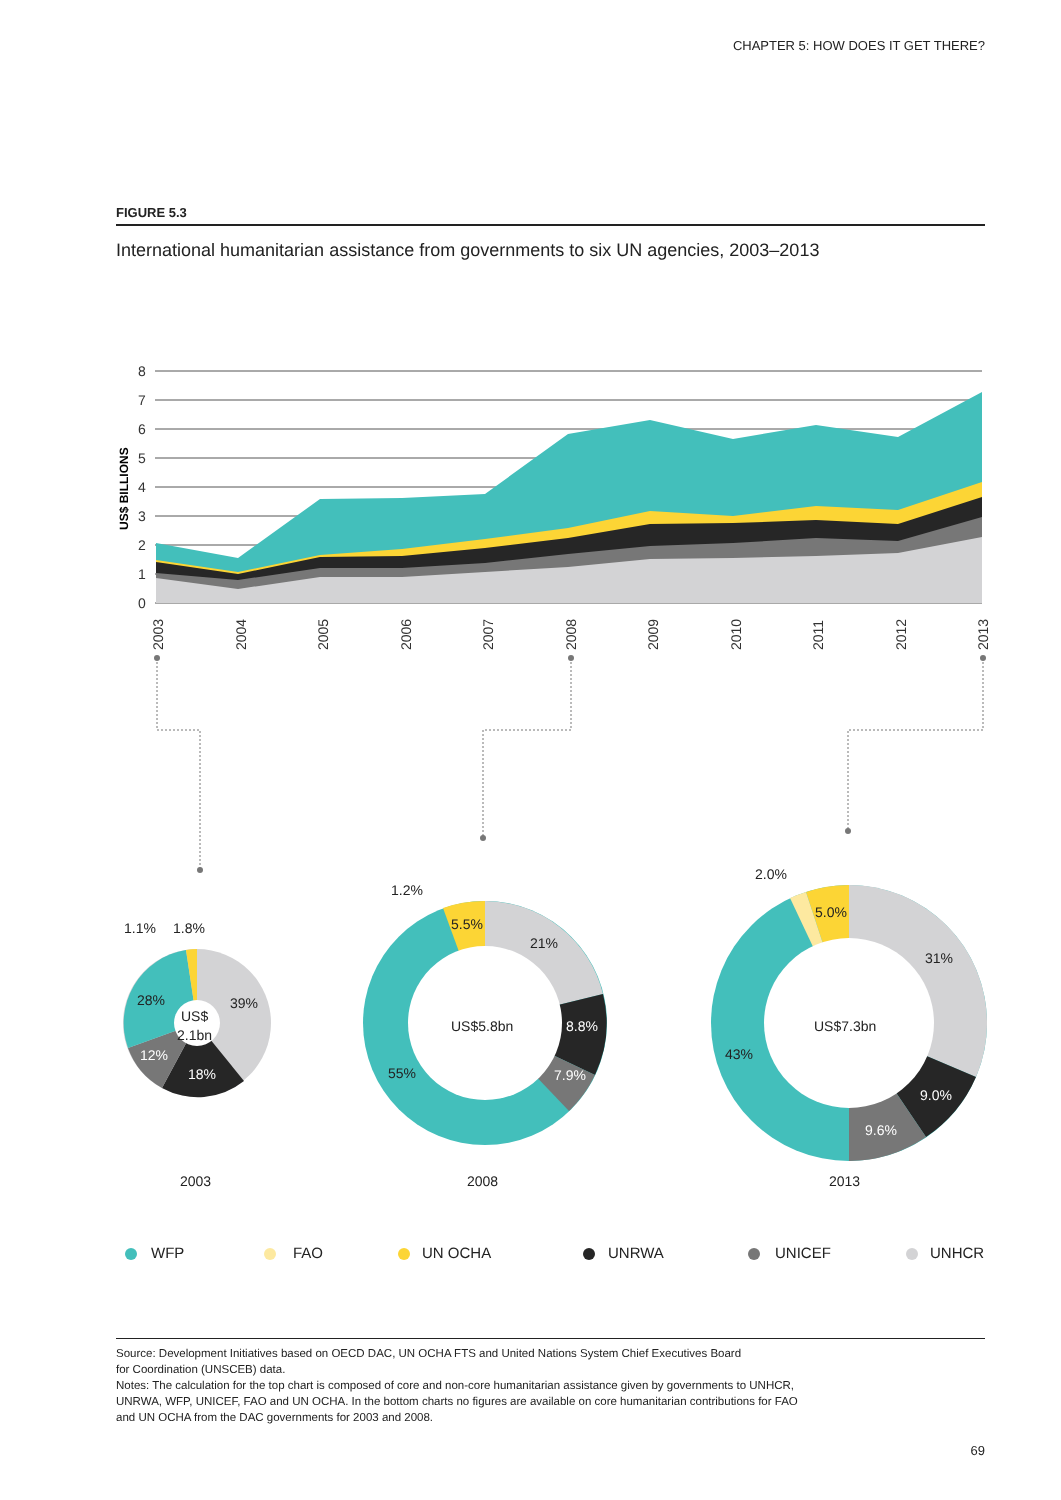CHAPTER 5: HOW DOES IT GET THERE?
FIGURE 5.3
International humanitarian assistance from governments to six UN agencies, 2003–2013
8
7
6
5
4
3
2
1
0
US$ BILLIONS
2003
2004
2005
2006
2007
2008
2009
2010
2011
2012
2013
1.1%
1.8%
28%
39%
US$
2.1bn
12%
18%
2003
1.2%
5.5%
21%
8.8%
7.9%
55%
US$5.8bn
2008
2.0%
5.0%
31%
9.0%
9.6%
43%
US$7.3bn
2013
WFP
FAO
UN OCHA
UNRWA
UNICEF
UNHCR
Source: Development Initiatives based on OECD DAC, UN OCHA FTS and United Nations System Chief Executives Board
for Coordination (UNSCEB) data.
Notes: The calculation for the top chart is composed of core and non-core humanitarian assistance given by governments to UNHCR,
UNRWA, WFP, UNICEF, FAO and UN OCHA. In the bottom charts no figures are available on core humanitarian contributions for FAO
and UN OCHA from the DAC governments for 2003 and 2008.
69